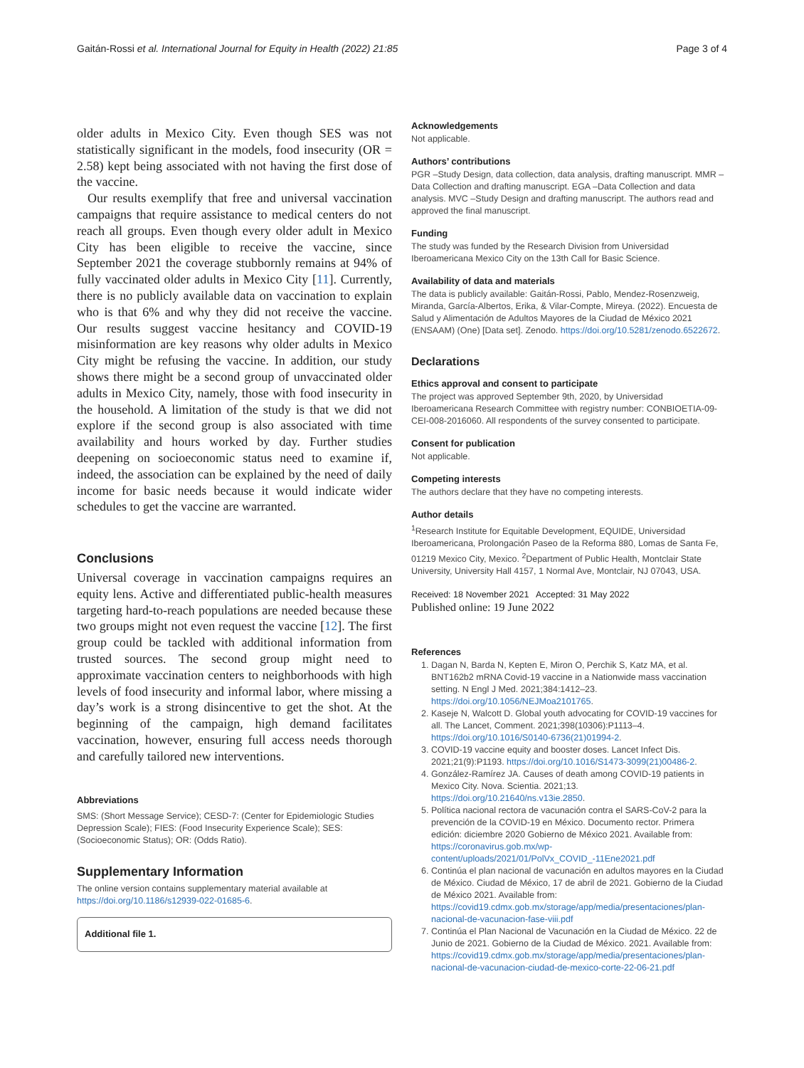Gaitán-Rossi et al. International Journal for Equity in Health (2022) 21:85 Page 3 of 4
older adults in Mexico City. Even though SES was not statistically significant in the models, food insecurity (OR = 2.58) kept being associated with not having the first dose of the vaccine.
Our results exemplify that free and universal vaccination campaigns that require assistance to medical centers do not reach all groups. Even though every older adult in Mexico City has been eligible to receive the vaccine, since September 2021 the coverage stubbornly remains at 94% of fully vaccinated older adults in Mexico City [11]. Currently, there is no publicly available data on vaccination to explain who is that 6% and why they did not receive the vaccine. Our results suggest vaccine hesitancy and COVID-19 misinformation are key reasons why older adults in Mexico City might be refusing the vaccine. In addition, our study shows there might be a second group of unvaccinated older adults in Mexico City, namely, those with food insecurity in the household. A limitation of the study is that we did not explore if the second group is also associated with time availability and hours worked by day. Further studies deepening on socioeconomic status need to examine if, indeed, the association can be explained by the need of daily income for basic needs because it would indicate wider schedules to get the vaccine are warranted.
Conclusions
Universal coverage in vaccination campaigns requires an equity lens. Active and differentiated public-health measures targeting hard-to-reach populations are needed because these two groups might not even request the vaccine [12]. The first group could be tackled with additional information from trusted sources. The second group might need to approximate vaccination centers to neighborhoods with high levels of food insecurity and informal labor, where missing a day’s work is a strong disincentive to get the shot. At the beginning of the campaign, high demand facilitates vaccination, however, ensuring full access needs thorough and carefully tailored new interventions.
Abbreviations
SMS: (Short Message Service); CESD-7: (Center for Epidemiologic Studies Depression Scale); FIES: (Food Insecurity Experience Scale); SES: (Socioeconomic Status); OR: (Odds Ratio).
Supplementary Information
The online version contains supplementary material available at https://doi.org/10.1186/s12939-022-01685-6.
Additional file 1.
Acknowledgements
Not applicable.
Authors’ contributions
PGR –Study Design, data collection, data analysis, drafting manuscript. MMR –Data Collection and drafting manuscript. EGA –Data Collection and data analysis. MVC –Study Design and drafting manuscript. The authors read and approved the final manuscript.
Funding
The study was funded by the Research Division from Universidad Iberoamericana Mexico City on the 13th Call for Basic Science.
Availability of data and materials
The data is publicly available: Gaitán-Rossi, Pablo, Mendez-Rosenzweig, Miranda, García-Albertos, Erika, & Vilar-Compte, Mireya. (2022). Encuesta de Salud y Alimentación de Adultos Mayores de la Ciudad de México 2021 (ENSAAM) (One) [Data set]. Zenodo. https://doi.org/10.5281/zenodo.6522672.
Declarations
Ethics approval and consent to participate
The project was approved September 9th, 2020, by Universidad Iberoamericana Research Committee with registry number: CONBIOETIA-09-CEI-008-2016060. All respondents of the survey consented to participate.
Consent for publication
Not applicable.
Competing interests
The authors declare that they have no competing interests.
Author details
<sup>1</sup> Research Institute for Equitable Development, EQUIDE, Universidad Iberoamericana, Prolongación Paseo de la Reforma 880, Lomas de Santa Fe, 01219 Mexico City, Mexico. <sup>2</sup>Department of Public Health, Montclair State University, University Hall 4157, 1 Normal Ave, Montclair, NJ 07043, USA.
Received: 18 November 2021 Accepted: 31 May 2022
Published online: 19 June 2022
References
1. Dagan N, Barda N, Kepten E, Miron O, Perchik S, Katz MA, et al. BNT162b2 mRNA Covid-19 vaccine in a Nationwide mass vaccination setting. N Engl J Med. 2021;384:1412–23. https://doi.org/10.1056/NEJMoa2101765.
2. Kaseje N, Walcott D. Global youth advocating for COVID-19 vaccines for all. The Lancet, Comment. 2021;398(10306):P1113–4. https://doi.org/10.1016/S0140-6736(21)01994-2.
3. COVID-19 vaccine equity and booster doses. Lancet Infect Dis. 2021;21(9):P1193. https://doi.org/10.1016/S1473-3099(21)00486-2.
4. González-Ramírez JA. Causes of death among COVID-19 patients in Mexico City. Nova. Scientia. 2021;13. https://doi.org/10.21640/ns.v13ie.2850.
5. Política nacional rectora de vacunación contra el SARS-CoV-2 para la prevención de la COVID-19 en México. Documento rector. Primera edición: diciembre 2020 Gobierno de México 2021. Available from: https://coronavirus.gob.mx/wp-content/uploads/2021/01/PolVx_COVID_-11Ene2021.pdf
6. Continúa el plan nacional de vacunación en adultos mayores en la Ciudad de México. Ciudad de México, 17 de abril de 2021. Gobierno de la Ciudad de México 2021. Available from: https://covid19.cdmx.gob.mx/storage/app/media/presentaciones/plan-nacional-de-vacunacion-fase-viii.pdf
7. Continúa el Plan Nacional de Vacunación en la Ciudad de México. 22 de Junio de 2021. Gobierno de la Ciudad de México. 2021. Available from: https://covid19.cdmx.gob.mx/storage/app/media/presentaciones/plan-nacional-de-vacunacion-ciudad-de-mexico-corte-22-06-21.pdf